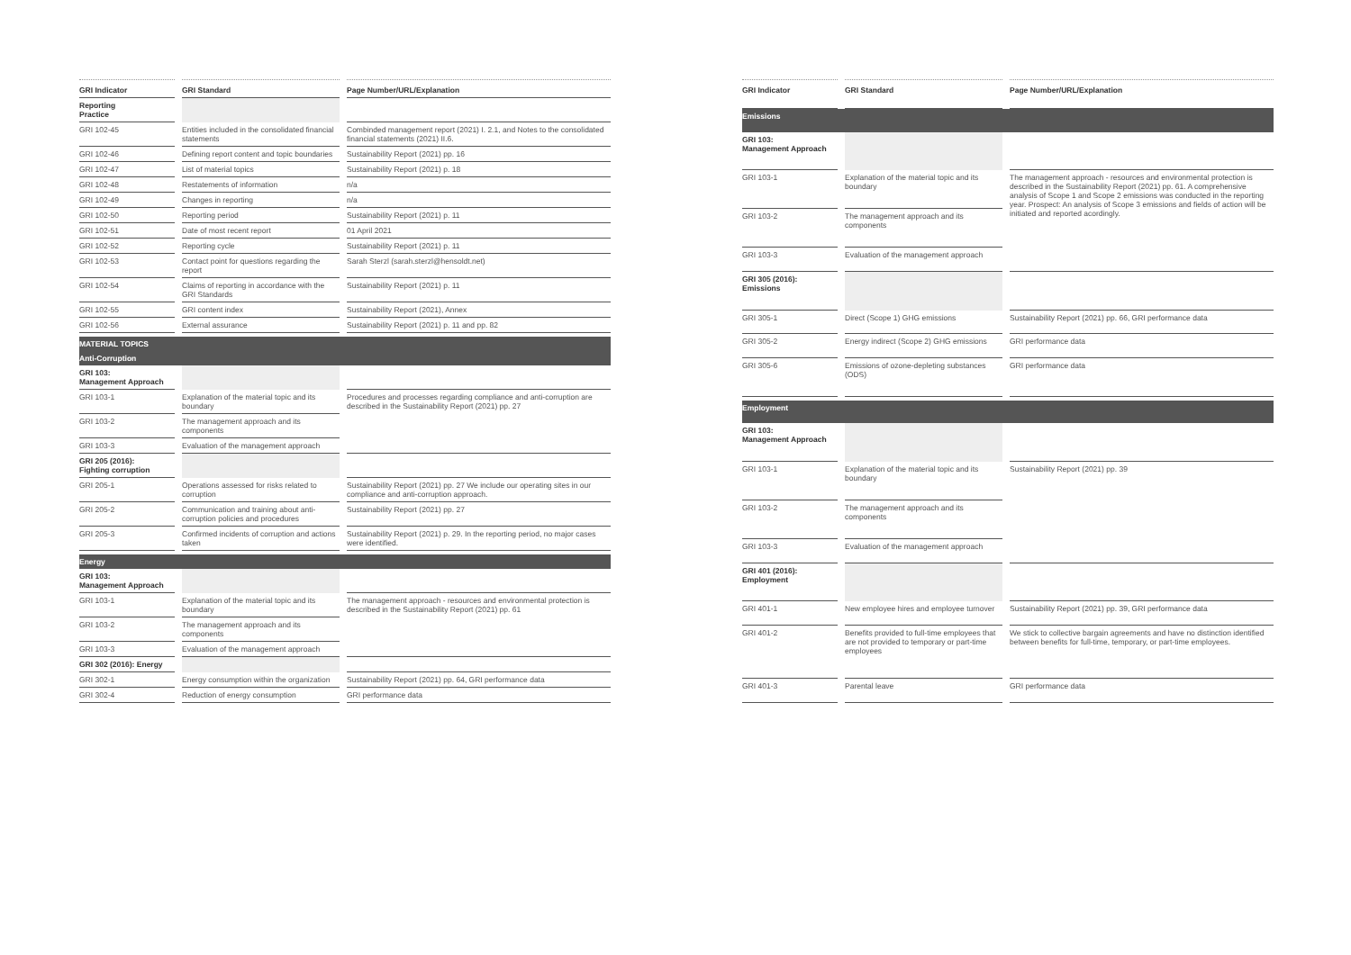| GRI Indicator | GRI Standard | Page Number/URL/Explanation |
| --- | --- | --- |
| Reporting Practice | | |
| GRI 102-45 | Entities included in the consolidated financial statements | Combinded management report (2021) I. 2.1, and Notes to the consolidated financial statements (2021) II.6. |
| GRI 102-46 | Defining report content and topic boundaries | Sustainability Report (2021) pp. 16 |
| GRI 102-47 | List of material topics | Sustainability Report (2021) p. 18 |
| GRI 102-48 | Restatements of information | n/a |
| GRI 102-49 | Changes in reporting | n/a |
| GRI 102-50 | Reporting period | Sustainability Report (2021) p. 11 |
| GRI 102-51 | Date of most recent report | 01 April 2021 |
| GRI 102-52 | Reporting cycle | Sustainability Report (2021) p. 11 |
| GRI 102-53 | Contact point for questions regarding the report | Sarah Sterzl (sarah.sterzl@hensoldt.net) |
| GRI 102-54 | Claims of reporting in accordance with the GRI Standards | Sustainability Report (2021) p. 11 |
| GRI 102-55 | GRI content index | Sustainability Report (2021), Annex |
| GRI 102-56 | External assurance | Sustainability Report (2021) p. 11 and pp. 82 |
| MATERIAL TOPICS | | |
| Anti-Corruption | | |
| GRI 103: Management Approach | | |
| GRI 103-1 | Explanation of the material topic and its boundary | Procedures and processes regarding compliance and anti-corruption are described in the Sustainability Report (2021) pp. 27 |
| GRI 103-2 | The management approach and its components | |
| GRI 103-3 | Evaluation of the management approach | |
| GRI 205 (2016): Fighting corruption | | |
| GRI 205-1 | Operations assessed for risks related to corruption | Sustainability Report (2021) pp. 27 We include our operating sites in our compliance and anti-corruption approach. |
| GRI 205-2 | Communication and training about anti-corruption policies and procedures | Sustainability Report (2021) pp. 27 |
| GRI 205-3 | Confirmed incidents of corruption and actions taken | Sustainability Report (2021) p. 29. In the reporting period, no major cases were identified. |
| Energy | | |
| GRI 103: Management Approach | | |
| GRI 103-1 | Explanation of the material topic and its boundary | The management approach - resources and environmental protection is described in the Sustainability Report (2021) pp. 61 |
| GRI 103-2 | The management approach and its components | |
| GRI 103-3 | Evaluation of the management approach | |
| GRI 302 (2016): Energy | | |
| GRI 302-1 | Energy consumption within the organization | Sustainability Report (2021) pp. 64, GRI performance data |
| GRI 302-4 | Reduction of energy consumption | GRI performance data |
| GRI Indicator | GRI Standard | Page Number/URL/Explanation |
| --- | --- | --- |
| Emissions | | |
| GRI 103: Management Approach | | |
| GRI 103-1 | Explanation of the material topic and its boundary | The management approach - resources and environmental protection is described in the Sustainability Report (2021) pp. 61. A comprehensive analysis of Scope 1 and Scope 2 emissions was conducted in the reporting year. Prospect: An analysis of Scope 3 emissions and fields of action will be initiated and reported acordingly. |
| GRI 103-2 | The management approach and its components | |
| GRI 103-3 | Evaluation of the management approach | |
| GRI 305 (2016): Emissions | | |
| GRI 305-1 | Direct (Scope 1) GHG emissions | Sustainability Report (2021) pp. 66, GRI performance data |
| GRI 305-2 | Energy indirect (Scope 2) GHG emissions | GRI performance data |
| GRI 305-6 | Emissions of ozone-depleting substances (ODS) | GRI performance data |
| Employment | | |
| GRI 103: Management Approach | | |
| GRI 103-1 | Explanation of the material topic and its boundary | Sustainability Report (2021) pp. 39 |
| GRI 103-2 | The management approach and its components | |
| GRI 103-3 | Evaluation of the management approach | |
| GRI 401 (2016): Employment | | |
| GRI 401-1 | New employee hires and employee turnover | Sustainability Report (2021) pp. 39, GRI performance data |
| GRI 401-2 | Benefits provided to full-time employees that are not provided to temporary or part-time employees | We stick to collective bargain agreements and have no distinction identified between benefits for full-time, temporary, or part-time employees. |
| GRI 401-3 | Parental leave | GRI performance data |